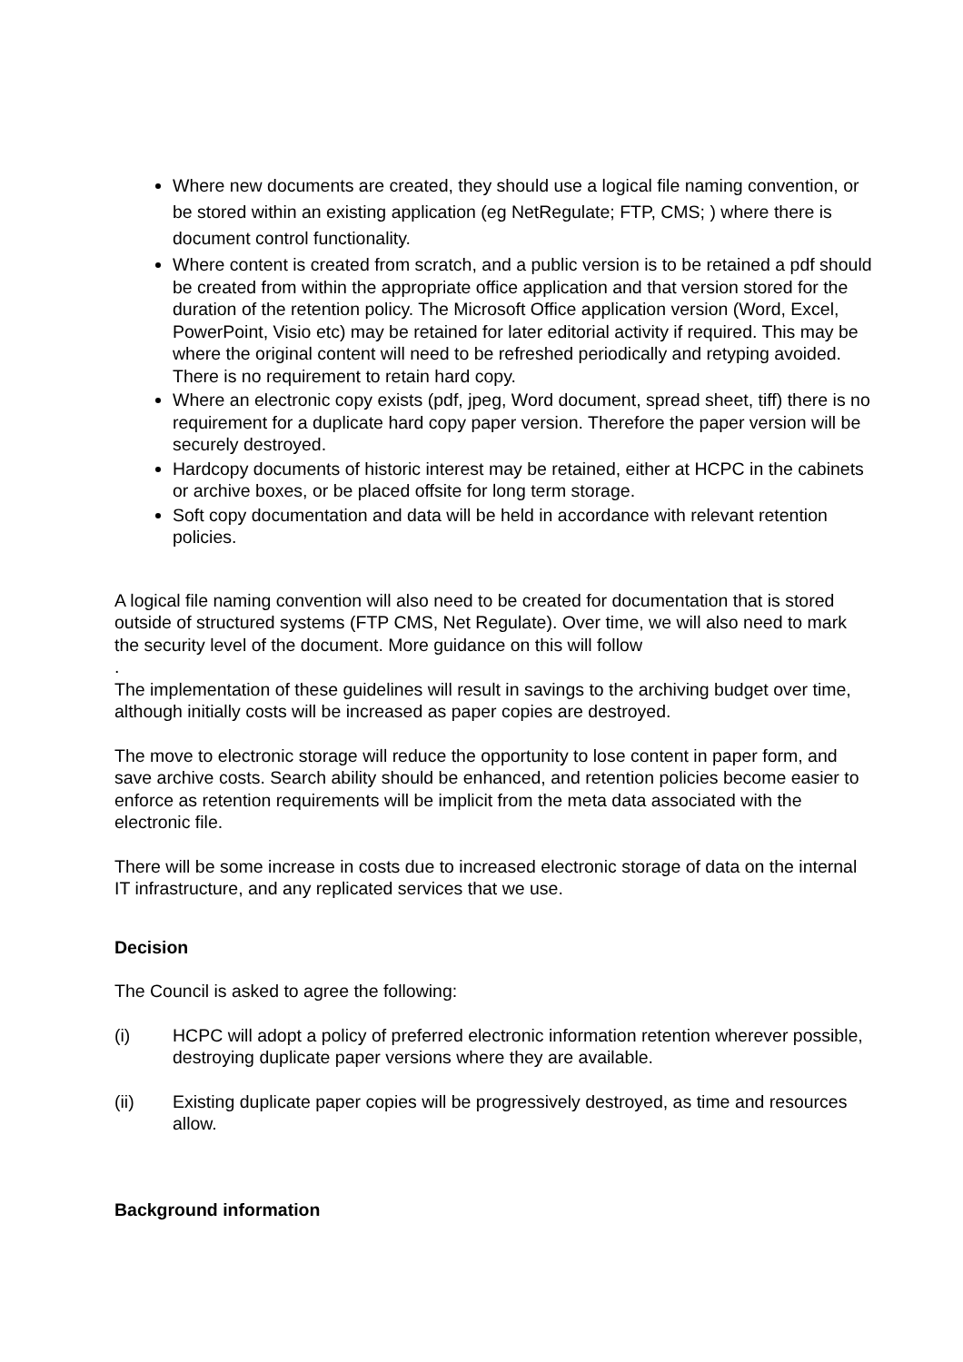Where new documents are created, they should use a logical file naming convention, or be stored within an existing application (eg NetRegulate; FTP, CMS; ) where there is document control functionality.
Where content is created from scratch, and a public version is to be retained a pdf should be created from within the appropriate office application and that version stored for the duration of the retention policy. The Microsoft Office application version (Word, Excel, PowerPoint, Visio etc) may be retained for later editorial activity if required. This may be where the original content will need to be refreshed periodically and retyping avoided. There is no requirement to retain hard copy.
Where an electronic copy exists (pdf, jpeg, Word document, spread sheet, tiff) there is no requirement for a duplicate hard copy paper version. Therefore the paper version will be securely destroyed.
Hardcopy documents of historic interest may be retained, either at HCPC in the cabinets or archive boxes, or be placed offsite for long term storage.
Soft copy documentation and data will be held in accordance with relevant retention policies.
A logical file naming convention will also need to be created for documentation that is stored outside of structured systems (FTP CMS, Net Regulate). Over time, we will also need to mark the security level of the document. More guidance on this will follow
.
The implementation of these guidelines will result in savings to the archiving budget over time, although initially costs will be increased as paper copies are destroyed.
The move to electronic storage will reduce the opportunity to lose content in paper form, and save archive costs. Search ability should be enhanced, and retention policies become easier to enforce as retention requirements will be implicit from the meta data associated with the electronic file.
There will be some increase in costs due to increased electronic storage of data on the internal IT infrastructure, and any replicated services that we use.
Decision
The Council is asked to agree the following:
(i) HCPC will adopt a policy of preferred electronic information retention wherever possible, destroying duplicate paper versions where they are available.
(ii) Existing duplicate paper copies will be progressively destroyed, as time and resources allow.
Background information